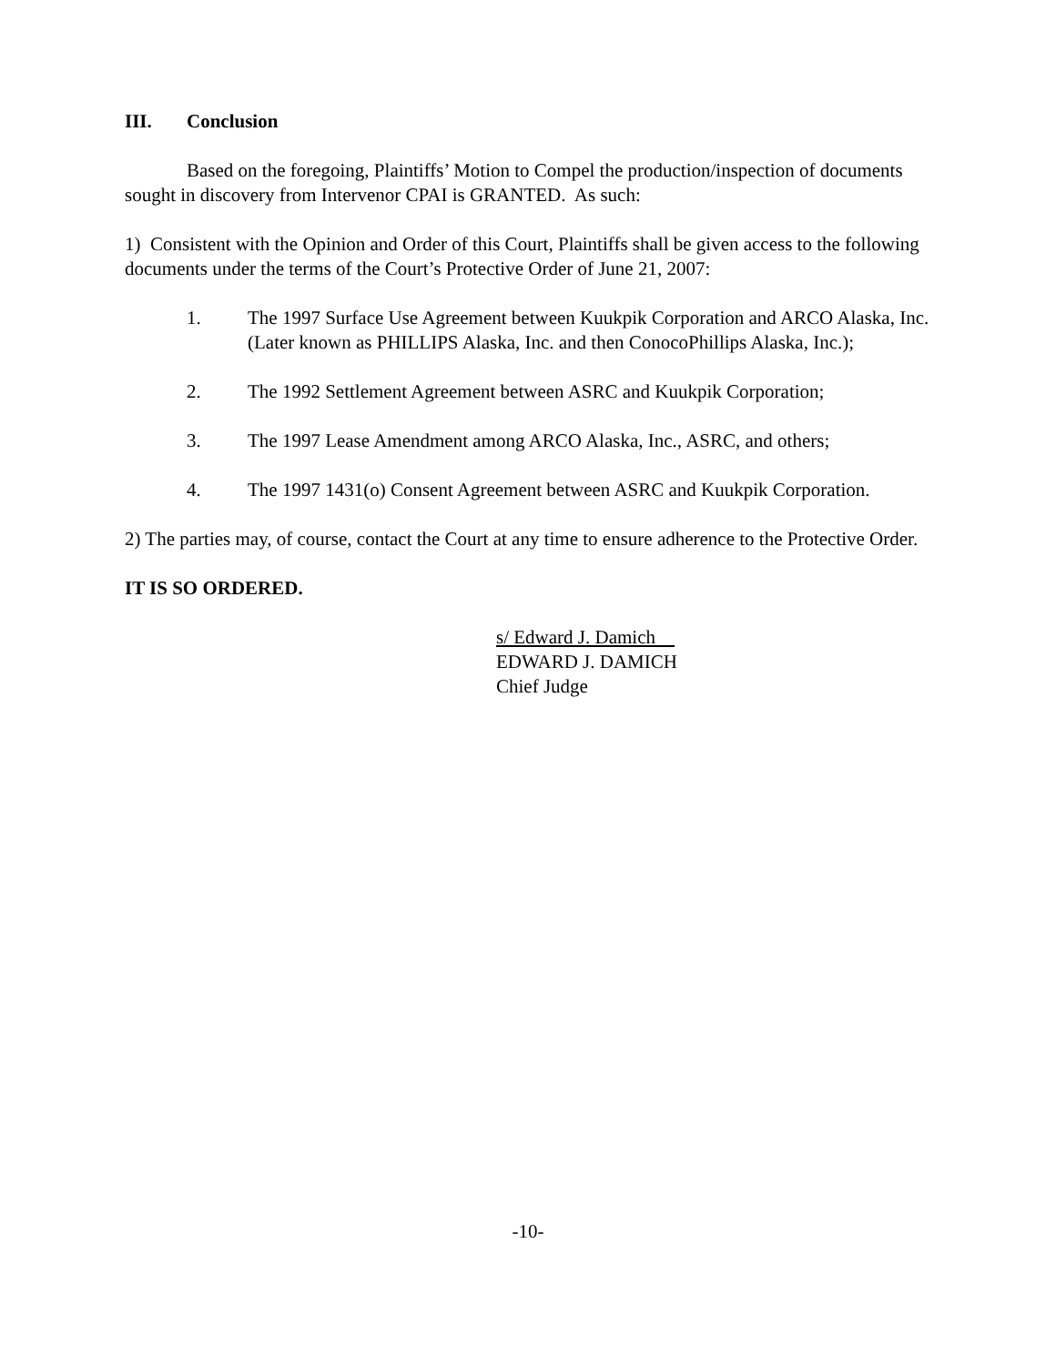III. Conclusion
Based on the foregoing, Plaintiffs’ Motion to Compel the production/inspection of documents sought in discovery from Intervenor CPAI is GRANTED. As such:
1) Consistent with the Opinion and Order of this Court, Plaintiffs shall be given access to the following documents under the terms of the Court’s Protective Order of June 21, 2007:
1. The 1997 Surface Use Agreement between Kuukpik Corporation and ARCO Alaska, Inc. (Later known as PHILLIPS Alaska, Inc. and then ConocoPhillips Alaska, Inc.);
2. The 1992 Settlement Agreement between ASRC and Kuukpik Corporation;
3. The 1997 Lease Amendment among ARCO Alaska, Inc., ASRC, and others;
4. The 1997 1431(o) Consent Agreement between ASRC and Kuukpik Corporation.
2) The parties may, of course, contact the Court at any time to ensure adherence to the Protective Order.
IT IS SO ORDERED.
s/ Edward J. Damich
EDWARD J. DAMICH
Chief Judge
-10-